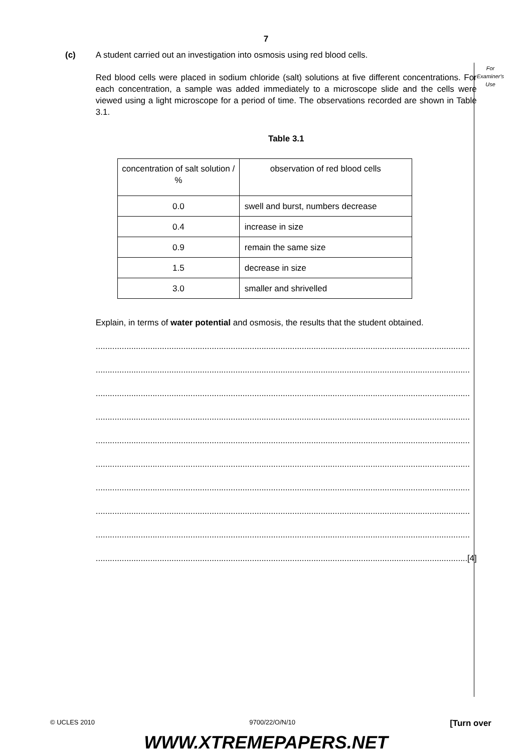7
For
Examiner's
Use
(c) A student carried out an investigation into osmosis using red blood cells.
Red blood cells were placed in sodium chloride (salt) solutions at five different concentrations. For each concentration, a sample was added immediately to a microscope slide and the cells were viewed using a light microscope for a period of time. The observations recorded are shown in Table 3.1.
Table 3.1
| concentration of salt solution / % | observation of red blood cells |
| --- | --- |
| 0.0 | swell and burst, numbers decrease |
| 0.4 | increase in size |
| 0.9 | remain the same size |
| 1.5 | decrease in size |
| 3.0 | smaller and shrivelled |
Explain, in terms of water potential and osmosis, the results that the student obtained.
..............................................................................................................................................................
..............................................................................................................................................................
..............................................................................................................................................................
..............................................................................................................................................................
..............................................................................................................................................................
..............................................................................................................................................................
..............................................................................................................................................................
..............................................................................................................................................................
..............................................................................................................................................................
..............................................................................................................................................................
[4]
© UCLES 2010 9700/22/O/N/10 [Turn over
WWW.XTREMEPAPERS.NET